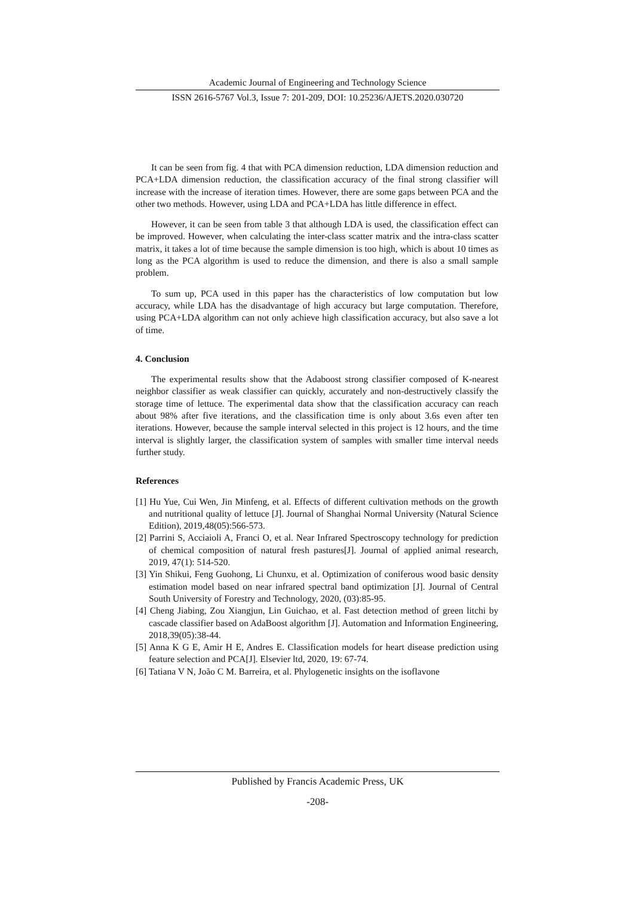Academic Journal of Engineering and Technology Science
ISSN 2616-5767 Vol.3, Issue 7: 201-209, DOI: 10.25236/AJETS.2020.030720
It can be seen from fig. 4 that with PCA dimension reduction, LDA dimension reduction and PCA+LDA dimension reduction, the classification accuracy of the final strong classifier will increase with the increase of iteration times. However, there are some gaps between PCA and the other two methods. However, using LDA and PCA+LDA has little difference in effect.
However, it can be seen from table 3 that although LDA is used, the classification effect can be improved. However, when calculating the inter-class scatter matrix and the intra-class scatter matrix, it takes a lot of time because the sample dimension is too high, which is about 10 times as long as the PCA algorithm is used to reduce the dimension, and there is also a small sample problem.
To sum up, PCA used in this paper has the characteristics of low computation but low accuracy, while LDA has the disadvantage of high accuracy but large computation. Therefore, using PCA+LDA algorithm can not only achieve high classification accuracy, but also save a lot of time.
4. Conclusion
The experimental results show that the Adaboost strong classifier composed of K-nearest neighbor classifier as weak classifier can quickly, accurately and non-destructively classify the storage time of lettuce. The experimental data show that the classification accuracy can reach about 98% after five iterations, and the classification time is only about 3.6s even after ten iterations. However, because the sample interval selected in this project is 12 hours, and the time interval is slightly larger, the classification system of samples with smaller time interval needs further study.
References
[1] Hu Yue, Cui Wen, Jin Minfeng, et al. Effects of different cultivation methods on the growth and nutritional quality of lettuce [J]. Journal of Shanghai Normal University (Natural Science Edition), 2019,48(05):566-573.
[2] Parrini S, Acciaioli A, Franci O, et al. Near Infrared Spectroscopy technology for prediction of chemical composition of natural fresh pastures[J]. Journal of applied animal research, 2019, 47(1): 514-520.
[3] Yin Shikui, Feng Guohong, Li Chunxu, et al. Optimization of coniferous wood basic density estimation model based on near infrared spectral band optimization [J]. Journal of Central South University of Forestry and Technology, 2020, (03):85-95.
[4] Cheng Jiabing, Zou Xiangjun, Lin Guichao, et al. Fast detection method of green litchi by cascade classifier based on AdaBoost algorithm [J]. Automation and Information Engineering, 2018,39(05):38-44.
[5] Anna K G E, Amir H E, Andres E. Classification models for heart disease prediction using feature selection and PCA[J]. Elsevier ltd, 2020, 19: 67-74.
[6] Tatiana V N, João C M. Barreira, et al. Phylogenetic insights on the isoflavone
Published by Francis Academic Press, UK
-208-